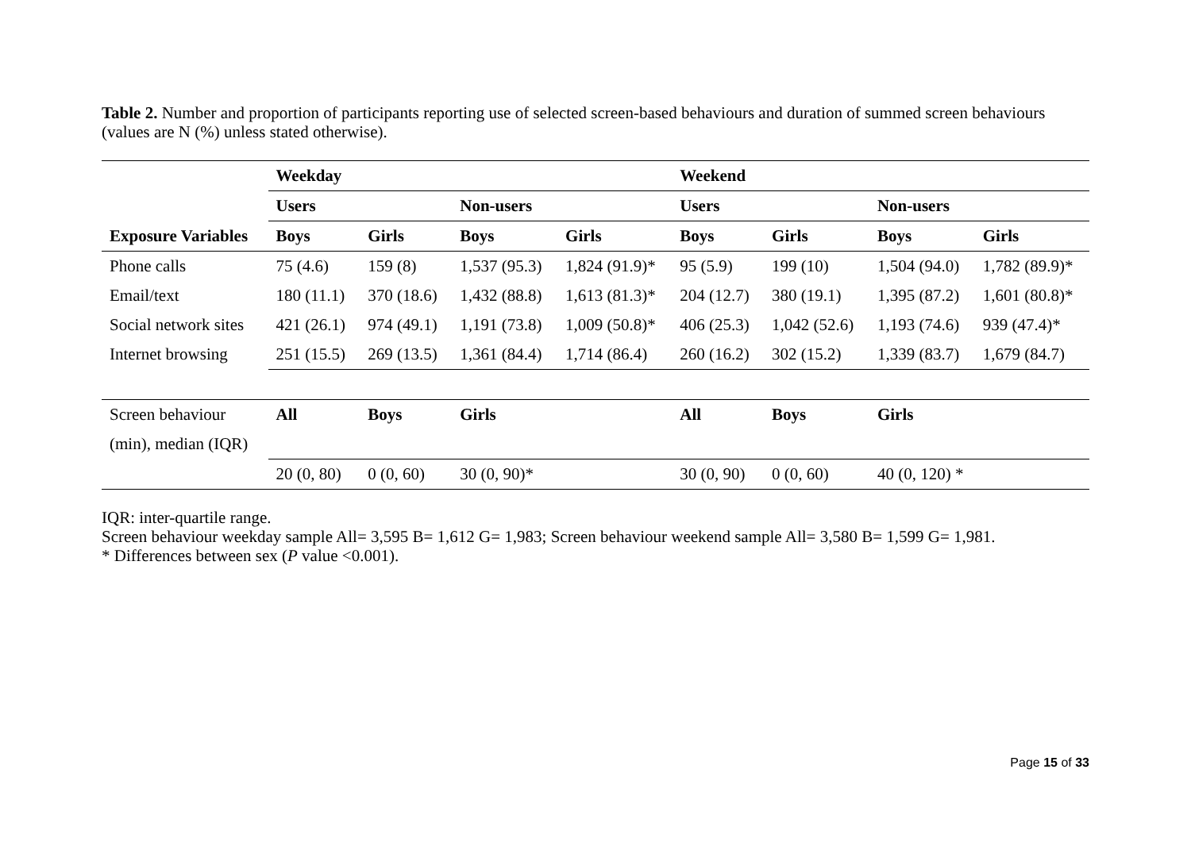Table 2. Number and proportion of participants reporting use of selected screen-based behaviours and duration of summed screen behaviours (values are N (%) unless stated otherwise).
| | Weekday | | | | Weekend | | | |
| | Users | | Non-users | | Users | | Non-users | |
| Exposure Variables | Boys | Girls | Boys | Girls | Boys | Girls | Boys | Girls |
| Phone calls | 75 (4.6) | 159 (8) | 1,537 (95.3) | 1,824 (91.9)* | 95 (5.9) | 199 (10) | 1,504 (94.0) | 1,782 (89.9)* |
| Email/text | 180 (11.1) | 370 (18.6) | 1,432 (88.8) | 1,613 (81.3)* | 204 (12.7) | 380 (19.1) | 1,395 (87.2) | 1,601 (80.8)* |
| Social network sites | 421 (26.1) | 974 (49.1) | 1,191 (73.8) | 1,009 (50.8)* | 406 (25.3) | 1,042 (52.6) | 1,193 (74.6) | 939 (47.4)* |
| Internet browsing | 251 (15.5) | 269 (13.5) | 1,361 (84.4) | 1,714 (86.4) | 260 (16.2) | 302 (15.2) | 1,339 (83.7) | 1,679 (84.7) |
| Screen behaviour | All | Boys | Girls | | All | Boys | Girls | |
| (min), median (IQR) | | | | | | | | |
| | 20 (0, 80) | 0 (0, 60) | 30 (0, 90)* | | 30 (0, 90) | 0 (0, 60) | 40 (0, 120) * | |
IQR: inter-quartile range.
Screen behaviour weekday sample All= 3,595 B= 1,612 G= 1,983; Screen behaviour weekend sample All= 3,580 B= 1,599 G= 1,981.
* Differences between sex (P value <0.001).
Page 15 of 33